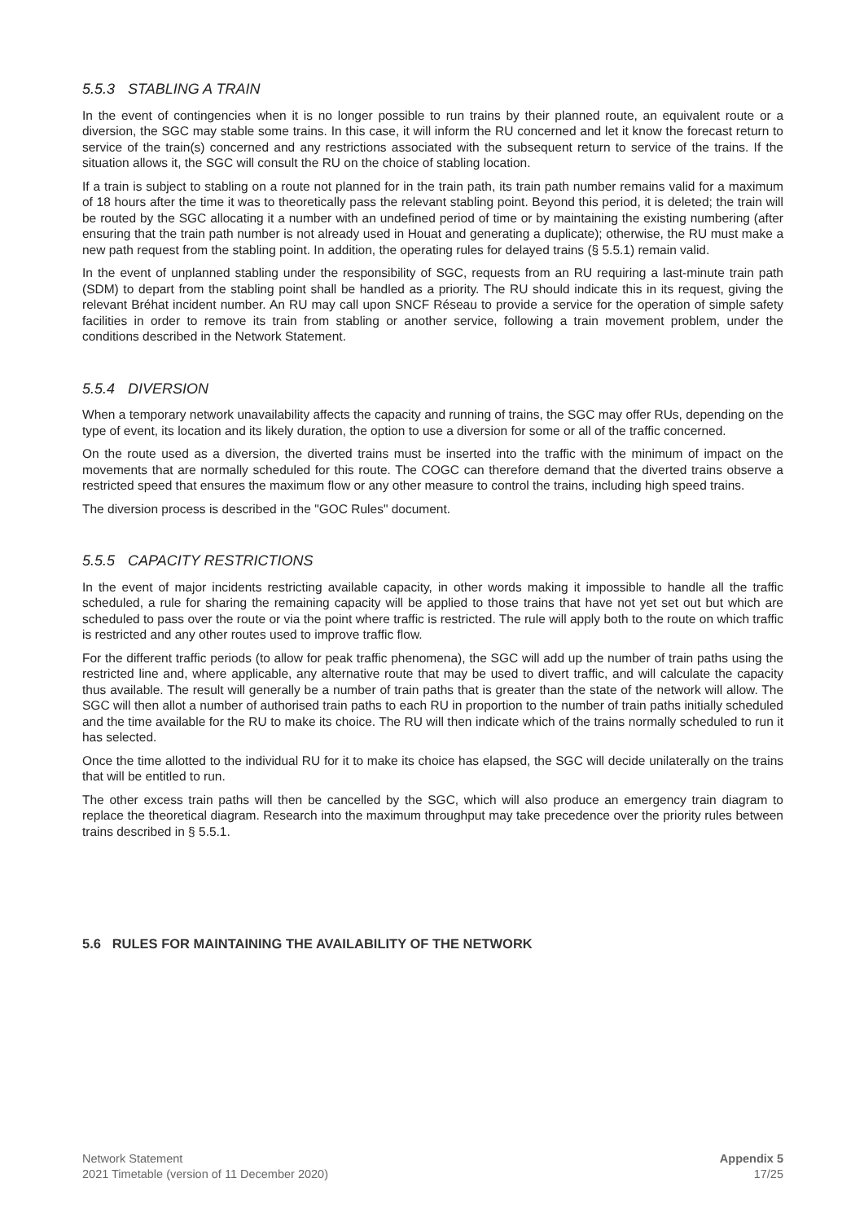5.5.3 STABLING A TRAIN
In the event of contingencies when it is no longer possible to run trains by their planned route, an equivalent route or a diversion, the SGC may stable some trains. In this case, it will inform the RU concerned and let it know the forecast return to service of the train(s) concerned and any restrictions associated with the subsequent return to service of the trains. If the situation allows it, the SGC will consult the RU on the choice of stabling location.
If a train is subject to stabling on a route not planned for in the train path, its train path number remains valid for a maximum of 18 hours after the time it was to theoretically pass the relevant stabling point. Beyond this period, it is deleted; the train will be routed by the SGC allocating it a number with an undefined period of time or by maintaining the existing numbering (after ensuring that the train path number is not already used in Houat and generating a duplicate); otherwise, the RU must make a new path request from the stabling point. In addition, the operating rules for delayed trains (§ 5.5.1) remain valid.
In the event of unplanned stabling under the responsibility of SGC, requests from an RU requiring a last-minute train path (SDM) to depart from the stabling point shall be handled as a priority. The RU should indicate this in its request, giving the relevant Bréhat incident number. An RU may call upon SNCF Réseau to provide a service for the operation of simple safety facilities in order to remove its train from stabling or another service, following a train movement problem, under the conditions described in the Network Statement.
5.5.4 DIVERSION
When a temporary network unavailability affects the capacity and running of trains, the SGC may offer RUs, depending on the type of event, its location and its likely duration, the option to use a diversion for some or all of the traffic concerned.
On the route used as a diversion, the diverted trains must be inserted into the traffic with the minimum of impact on the movements that are normally scheduled for this route. The COGC can therefore demand that the diverted trains observe a restricted speed that ensures the maximum flow or any other measure to control the trains, including high speed trains.
The diversion process is described in the "GOC Rules" document.
5.5.5 CAPACITY RESTRICTIONS
In the event of major incidents restricting available capacity, in other words making it impossible to handle all the traffic scheduled, a rule for sharing the remaining capacity will be applied to those trains that have not yet set out but which are scheduled to pass over the route or via the point where traffic is restricted. The rule will apply both to the route on which traffic is restricted and any other routes used to improve traffic flow.
For the different traffic periods (to allow for peak traffic phenomena), the SGC will add up the number of train paths using the restricted line and, where applicable, any alternative route that may be used to divert traffic, and will calculate the capacity thus available. The result will generally be a number of train paths that is greater than the state of the network will allow. The SGC will then allot a number of authorised train paths to each RU in proportion to the number of train paths initially scheduled and the time available for the RU to make its choice. The RU will then indicate which of the trains normally scheduled to run it has selected.
Once the time allotted to the individual RU for it to make its choice has elapsed, the SGC will decide unilaterally on the trains that will be entitled to run.
The other excess train paths will then be cancelled by the SGC, which will also produce an emergency train diagram to replace the theoretical diagram. Research into the maximum throughput may take precedence over the priority rules between trains described in § 5.5.1.
5.6 RULES FOR MAINTAINING THE AVAILABILITY OF THE NETWORK
Network Statement
2021 Timetable (version of 11 December 2020)
Appendix 5
17/25